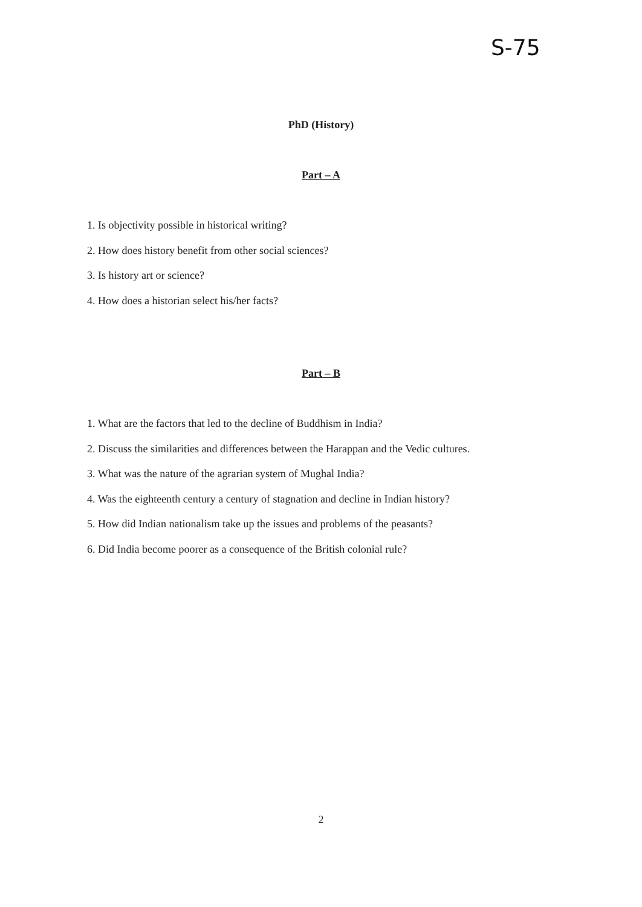S-75
PhD (History)
Part – A
1. Is objectivity possible in historical writing?
2. How does history benefit from other social sciences?
3. Is history art or science?
4. How does a historian select his/her facts?
Part – B
1. What are the factors that led to the decline of Buddhism in India?
2. Discuss the similarities and differences between the Harappan and the Vedic cultures.
3. What was the nature of the agrarian system of Mughal India?
4. Was the eighteenth century a century of stagnation and decline in Indian history?
5. How did Indian nationalism take up the issues and problems of the peasants?
6. Did India become poorer as a consequence of the British colonial rule?
2